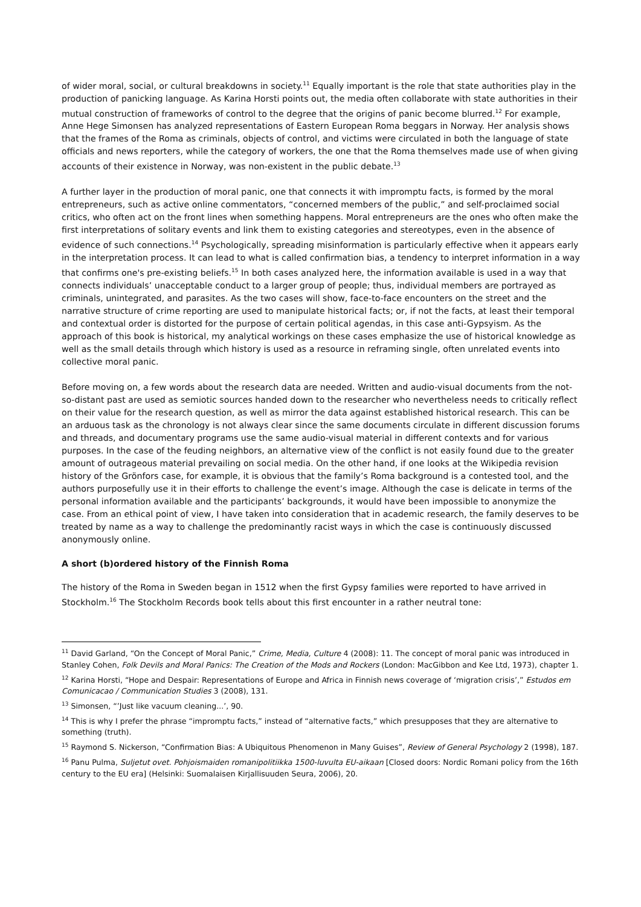of wider moral, social, or cultural breakdowns in society.<sup>11</sup> Equally important is the role that state authorities play in the production of panicking language. As Karina Horsti points out, the media often collaborate with state authorities in their mutual construction of frameworks of control to the degree that the origins of panic become blurred.<sup>12</sup> For example, Anne Hege Simonsen has analyzed representations of Eastern European Roma beggars in Norway. Her analysis shows that the frames of the Roma as criminals, objects of control, and victims were circulated in both the language of state officials and news reporters, while the category of workers, the one that the Roma themselves made use of when giving accounts of their existence in Norway, was non-existent in the public debate.<sup>13</sup>
A further layer in the production of moral panic, one that connects it with impromptu facts, is formed by the moral entrepreneurs, such as active online commentators, “concerned members of the public,” and self-proclaimed social critics, who often act on the front lines when something happens. Moral entrepreneurs are the ones who often make the first interpretations of solitary events and link them to existing categories and stereotypes, even in the absence of evidence of such connections.<sup>14</sup> Psychologically, spreading misinformation is particularly effective when it appears early in the interpretation process. It can lead to what is called confirmation bias, a tendency to interpret information in a way that confirms one's pre-existing beliefs.<sup>15</sup> In both cases analyzed here, the information available is used in a way that connects individuals’ unacceptable conduct to a larger group of people; thus, individual members are portrayed as criminals, unintegrated, and parasites. As the two cases will show, face-to-face encounters on the street and the narrative structure of crime reporting are used to manipulate historical facts; or, if not the facts, at least their temporal and contextual order is distorted for the purpose of certain political agendas, in this case anti-Gypsyism. As the approach of this book is historical, my analytical workings on these cases emphasize the use of historical knowledge as well as the small details through which history is used as a resource in reframing single, often unrelated events into collective moral panic.
Before moving on, a few words about the research data are needed. Written and audio-visual documents from the not-so-distant past are used as semiotic sources handed down to the researcher who nevertheless needs to critically reflect on their value for the research question, as well as mirror the data against established historical research. This can be an arduous task as the chronology is not always clear since the same documents circulate in different discussion forums and threads, and documentary programs use the same audio-visual material in different contexts and for various purposes. In the case of the feuding neighbors, an alternative view of the conflict is not easily found due to the greater amount of outrageous material prevailing on social media. On the other hand, if one looks at the Wikipedia revision history of the Grönfors case, for example, it is obvious that the family’s Roma background is a contested tool, and the authors purposefully use it in their efforts to challenge the event’s image. Although the case is delicate in terms of the personal information available and the participants’ backgrounds, it would have been impossible to anonymize the case. From an ethical point of view, I have taken into consideration that in academic research, the family deserves to be treated by name as a way to challenge the predominantly racist ways in which the case is continuously discussed anonymously online.
A short (b)ordered history of the Finnish Roma
The history of the Roma in Sweden began in 1512 when the first Gypsy families were reported to have arrived in Stockholm.<sup>16</sup> The Stockholm Records book tells about this first encounter in a rather neutral tone:
<sup>11</sup> David Garland, “On the Concept of Moral Panic,” Crime, Media, Culture 4 (2008): 11. The concept of moral panic was introduced in Stanley Cohen, Folk Devils and Moral Panics: The Creation of the Mods and Rockers (London: MacGibbon and Kee Ltd, 1973), chapter 1.
<sup>12</sup> Karina Horsti, “Hope and Despair: Representations of Europe and Africa in Finnish news coverage of ‘migration crisis’,” Estudos em Comunicacao / Communication Studies 3 (2008), 131.
<sup>13</sup> Simonsen, “’Just like vacuum cleaning...’, 90.
<sup>14</sup> This is why I prefer the phrase “impromptu facts,” instead of “alternative facts,” which presupposes that they are alternative to something (truth).
<sup>15</sup> Raymond S. Nickerson, “Confirmation Bias: A Ubiquitous Phenomenon in Many Guises”, Review of General Psychology 2 (1998), 187.
<sup>16</sup> Panu Pulma, Suljetut ovet. Pohjoismaiden romanipolitiikka 1500-luvulta EU-aikaan [Closed doors: Nordic Romani policy from the 16th century to the EU era] (Helsinki: Suomalaisen Kirjallisuuden Seura, 2006), 20.